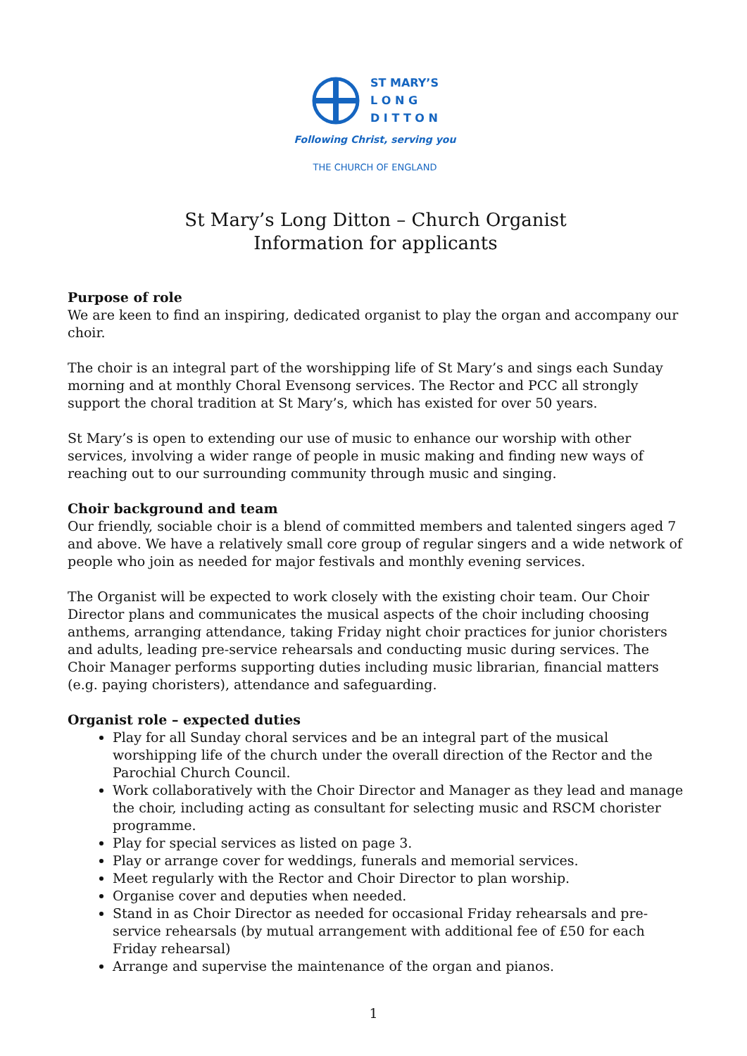ST MARY’S
L O N G
D I T T O N
Following Christ, serving you
THE CHURCH OF ENGLAND
St Mary’s Long Ditton – Church Organist
Information for applicants
Purpose of role
We are keen to find an inspiring, dedicated organist to play the organ and accompany our choir.
The choir is an integral part of the worshipping life of St Mary’s and sings each Sunday morning and at monthly Choral Evensong services. The Rector and PCC all strongly support the choral tradition at St Mary’s, which has existed for over 50 years.
St Mary’s is open to extending our use of music to enhance our worship with other services, involving a wider range of people in music making and finding new ways of reaching out to our surrounding community through music and singing.
Choir background and team
Our friendly, sociable choir is a blend of committed members and talented singers aged 7 and above. We have a relatively small core group of regular singers and a wide network of people who join as needed for major festivals and monthly evening services.
The Organist will be expected to work closely with the existing choir team. Our Choir Director plans and communicates the musical aspects of the choir including choosing anthems, arranging attendance, taking Friday night choir practices for junior choristers and adults, leading pre-service rehearsals and conducting music during services. The Choir Manager performs supporting duties including music librarian, financial matters (e.g. paying choristers), attendance and safeguarding.
Organist role – expected duties
Play for all Sunday choral services and be an integral part of the musical worshipping life of the church under the overall direction of the Rector and the Parochial Church Council.
Work collaboratively with the Choir Director and Manager as they lead and manage the choir, including acting as consultant for selecting music and RSCM chorister programme.
Play for special services as listed on page 3.
Play or arrange cover for weddings, funerals and memorial services.
Meet regularly with the Rector and Choir Director to plan worship.
Organise cover and deputies when needed.
Stand in as Choir Director as needed for occasional Friday rehearsals and pre-service rehearsals (by mutual arrangement with additional fee of £50 for each Friday rehearsal)
Arrange and supervise the maintenance of the organ and pianos.
1